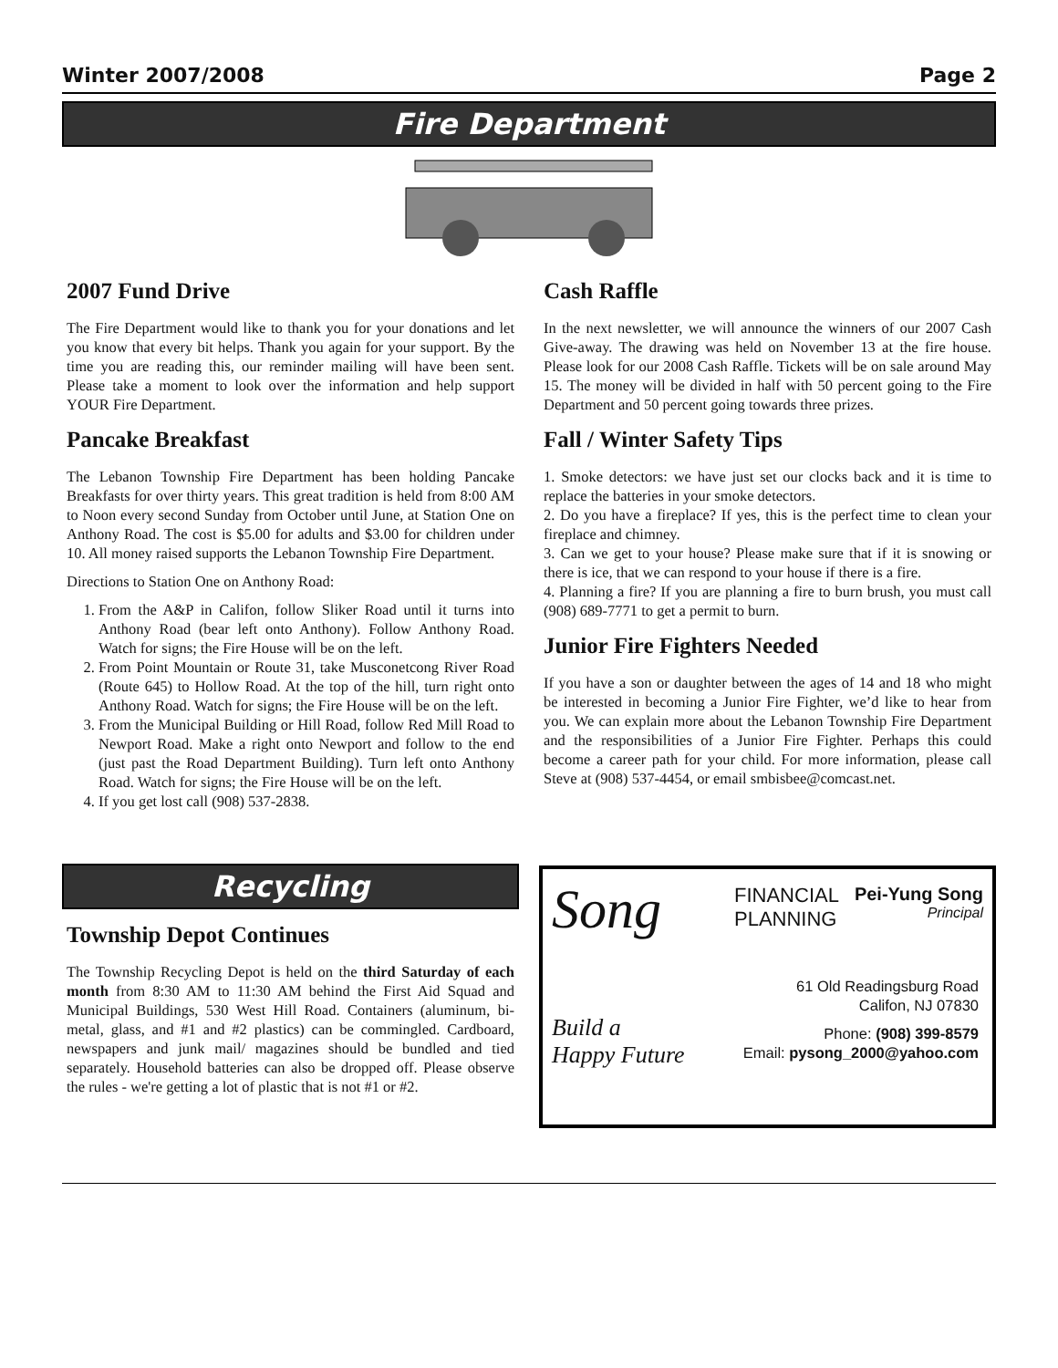Winter 2007/2008 Page 2
Fire Department
2007 Fund Drive
The Fire Department would like to thank you for your donations and let you know that every bit helps. Thank you again for your support. By the time you are reading this, our reminder mailing will have been sent. Please take a moment to look over the information and help support YOUR Fire Department.
Pancake Breakfast
The Lebanon Township Fire Department has been holding Pancake Breakfasts for over thirty years. This great tradition is held from 8:00 AM to Noon every second Sunday from October until June, at Station One on Anthony Road. The cost is $5.00 for adults and $3.00 for children under 10. All money raised supports the Lebanon Township Fire Department.
Directions to Station One on Anthony Road:
1. From the A&P in Califon, follow Sliker Road until it turns into Anthony Road (bear left onto Anthony). Follow Anthony Road. Watch for signs; the Fire House will be on the left.
2. From Point Mountain or Route 31, take Musconetcong River Road (Route 645) to Hollow Road. At the top of the hill, turn right onto Anthony Road. Watch for signs; the Fire House will be on the left.
3. From the Municipal Building or Hill Road, follow Red Mill Road to Newport Road. Make a right onto Newport and follow to the end (just past the Road Department Building). Turn left onto Anthony Road. Watch for signs; the Fire House will be on the left.
4. If you get lost call (908) 537-2838.
Cash Raffle
In the next newsletter, we will announce the winners of our 2007 Cash Give-away. The drawing was held on November 13 at the fire house. Please look for our 2008 Cash Raffle. Tickets will be on sale around May 15. The money will be divided in half with 50 percent going to the Fire Department and 50 percent going towards three prizes.
Fall / Winter Safety Tips
1. Smoke detectors: we have just set our clocks back and it is time to replace the batteries in your smoke detectors.
2. Do you have a fireplace? If yes, this is the perfect time to clean your fireplace and chimney.
3. Can we get to your house? Please make sure that if it is snowing or there is ice, that we can respond to your house if there is a fire.
4. Planning a fire? If you are planning a fire to burn brush, you must call (908) 689-7771 to get a permit to burn.
Junior Fire Fighters Needed
If you have a son or daughter between the ages of 14 and 18 who might be interested in becoming a Junior Fire Fighter, we’d like to hear from you. We can explain more about the Lebanon Township Fire Department and the responsibilities of a Junior Fire Fighter. Perhaps this could become a career path for your child. For more information, please call Steve at (908) 537-4454, or email smbisbee@comcast.net.
Recycling
Township Depot Continues
The Township Recycling Depot is held on the third Saturday of each month from 8:30 AM to 11:30 AM behind the First Aid Squad and Municipal Buildings, 530 West Hill Road. Containers (aluminum, bi-metal, glass, and #1 and #2 plastics) can be commingled. Cardboard, newspapers and junk mail/ magazines should be bundled and tied separately. Household batteries can also be dropped off. Please observe the rules - we're getting a lot of plastic that is not #1 or #2.
Song
Build a
Happy Future
FINANCIAL
PLANNING
Pei-Yung Song
Principal
61 Old Readingsburg Road
Califon, NJ 07830
Phone: (908) 399-8579
Email: pysong_2000@yahoo.com